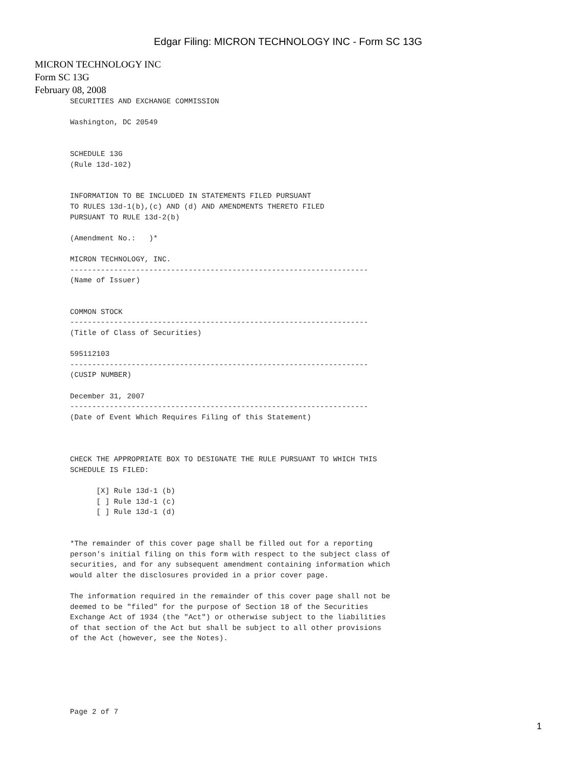Edgar Filing: MICRON TECHNOLOGY INC - Form SC 13G
MICRON TECHNOLOGY INC
Form SC 13G
February 08, 2008
SECURITIES AND EXCHANGE COMMISSION

Washington, DC 20549


SCHEDULE 13G
(Rule 13d-102)


INFORMATION TO BE INCLUDED IN STATEMENTS FILED PURSUANT
TO RULES 13d-1(b),(c) AND (d) AND AMENDMENTS THERETO FILED
PURSUANT TO RULE 13d-2(b)

(Amendment No.:   )*

MICRON TECHNOLOGY, INC.
--------------------------------------------------------------------
(Name of Issuer)


COMMON STOCK
--------------------------------------------------------------------
(Title of Class of Securities)

595112103
--------------------------------------------------------------------
(CUSIP NUMBER)

December 31, 2007
--------------------------------------------------------------------
(Date of Event Which Requires Filing of this Statement)



CHECK THE APPROPRIATE BOX TO DESIGNATE THE RULE PURSUANT TO WHICH THIS
SCHEDULE IS FILED:

      [X] Rule 13d-1 (b)
      [ ] Rule 13d-1 (c)
      [ ] Rule 13d-1 (d)


*The remainder of this cover page shall be filled out for a reporting
person's initial filing on this form with respect to the subject class of
securities, and for any subsequent amendment containing information which
would alter the disclosures provided in a prior cover page.

The information required in the remainder of this cover page shall not be
deemed to be "filed" for the purpose of Section 18 of the Securities
Exchange Act of 1934 (the "Act") or otherwise subject to the liabilities
of that section of the Act but shall be subject to all other provisions
of the Act (however, see the Notes).






Page 2 of 7
1